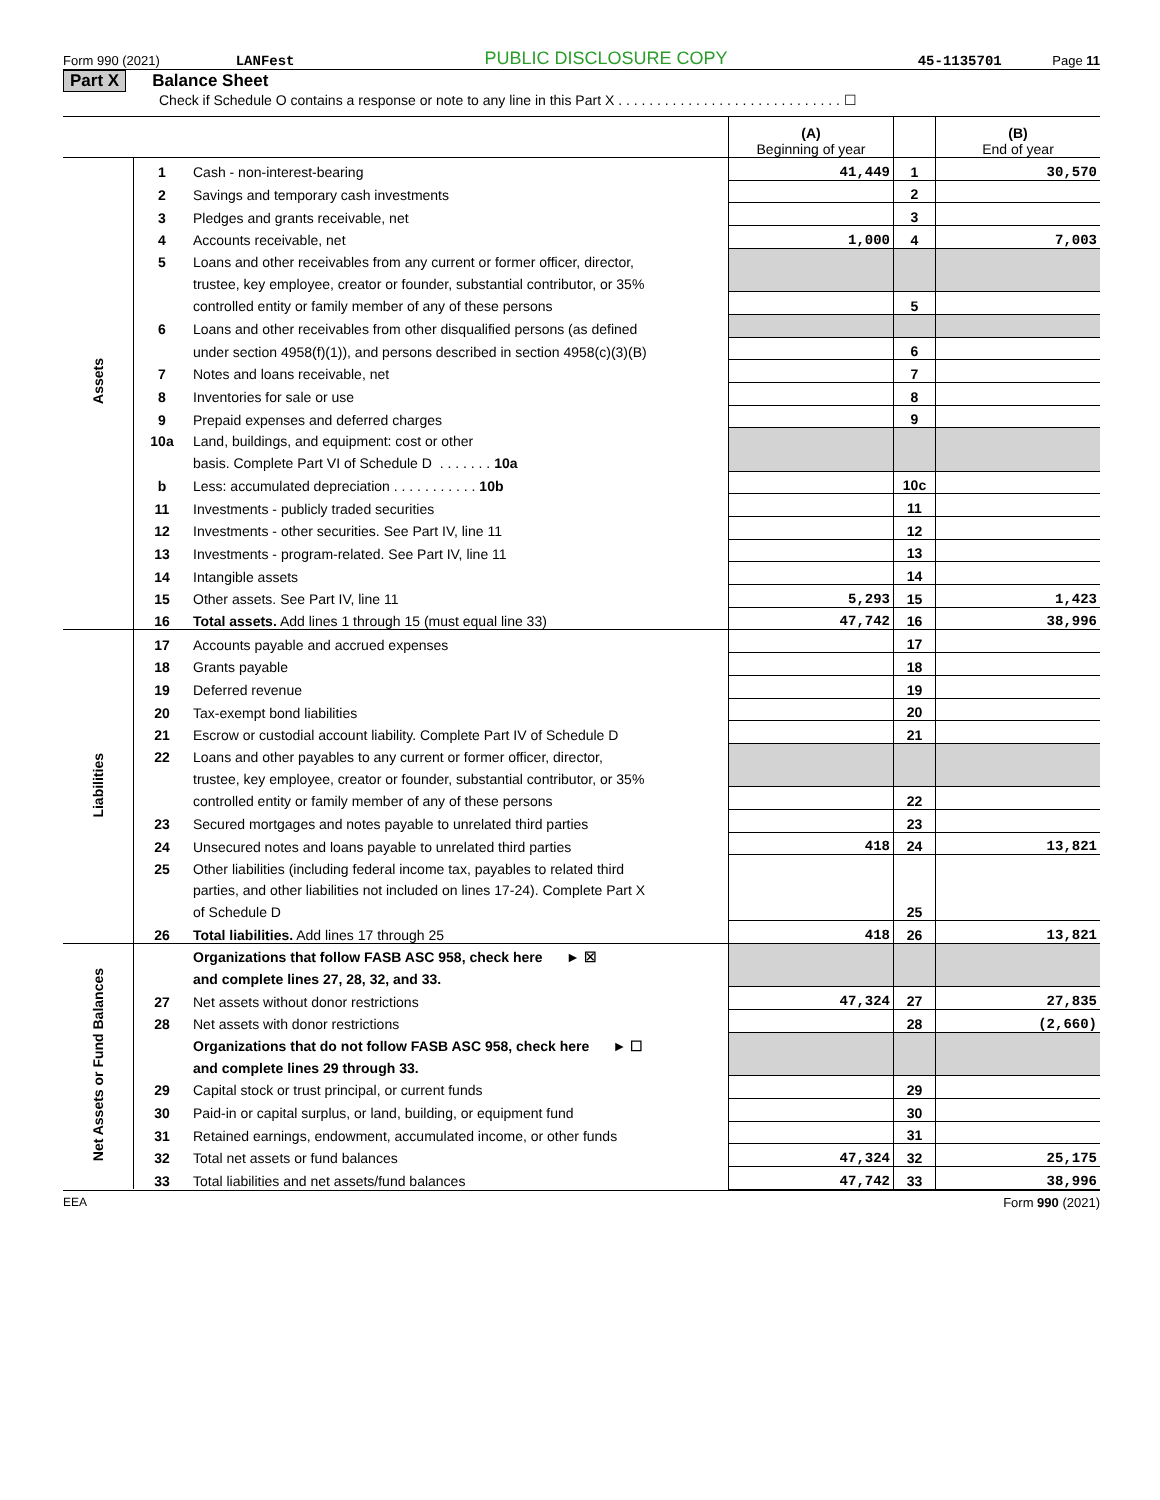Form 990 (2021) LANFest PUBLIC DISCLOSURE COPY 45-1135701 Page 11
Part X Balance Sheet
Check if Schedule O contains a response or note to any line in this Part X . . . . . . . . . . . . . . . . . . . . . . . . . . . . . ☐
| | | | (A) Beginning of year | | (B) End of year |
| Assets | 1 | Cash - non-interest-bearing | 41,449 | 1 | 30,570 |
| | 2 | Savings and temporary cash investments | | 2 | |
| | 3 | Pledges and grants receivable, net | | 3 | |
| | 4 | Accounts receivable, net | 1,000 | 4 | 7,003 |
| | 5 | Loans and other receivables from any current or former officer, director, | | | |
| | | trustee, key employee, creator or founder, substantial contributor, or 35% | | | |
| | | controlled entity or family member of any of these persons | | 5 | |
| | 6 | Loans and other receivables from other disqualified persons (as defined | | | |
| | | under section 4958(f)(1)), and persons described in section 4958(c)(3)(B) | | 6 | |
| | 7 | Notes and loans receivable, net | | 7 | |
| | 8 | Inventories for sale or use | | 8 | |
| | 9 | Prepaid expenses and deferred charges | | 9 | |
| | 10a | Land, buildings, and equipment: cost or other | | | |
| | | basis. Complete Part VI of Schedule D . . . . . . . 10a | | | |
| | b | Less: accumulated depreciation . . . . . . . . . . . 10b | | 10c | |
| | 11 | Investments - publicly traded securities | | 11 | |
| | 12 | Investments - other securities. See Part IV, line 11 | | 12 | |
| | 13 | Investments - program-related. See Part IV, line 11 | | 13 | |
| | 14 | Intangible assets | | 14 | |
| | 15 | Other assets. See Part IV, line 11 | 5,293 | 15 | 1,423 |
| | 16 | Total assets. Add lines 1 through 15 (must equal line 33) | 47,742 | 16 | 38,996 |
| Liabilities | 17 | Accounts payable and accrued expenses | | 17 | |
| | 18 | Grants payable | | 18 | |
| | 19 | Deferred revenue | | 19 | |
| | 20 | Tax-exempt bond liabilities | | 20 | |
| | 21 | Escrow or custodial account liability. Complete Part IV of Schedule D | | 21 | |
| | 22 | Loans and other payables to any current or former officer, director, | | | |
| | | trustee, key employee, creator or founder, substantial contributor, or 35% | | | |
| | | controlled entity or family member of any of these persons | | 22 | |
| | 23 | Secured mortgages and notes payable to unrelated third parties | | 23 | |
| | 24 | Unsecured notes and loans payable to unrelated third parties | 418 | 24 | 13,821 |
| | 25 | Other liabilities (including federal income tax, payables to related third | | | |
| | | parties, and other liabilities not included on lines 17-24). Complete Part X | | | |
| | | of Schedule D | | 25 | |
| | 26 | Total liabilities. Add lines 17 through 25 | 418 | 26 | 13,821 |
| Net Assets or Fund Balances | | Organizations that follow FASB ASC 958, check here ► ☒ | | | |
| | | and complete lines 27, 28, 32, and 33. | | | |
| | 27 | Net assets without donor restrictions | 47,324 | 27 | 27,835 |
| | 28 | Net assets with donor restrictions | | 28 | (2,660) |
| | | Organizations that do not follow FASB ASC 958, check here ► ☐ | | | |
| | | and complete lines 29 through 33. | | | |
| | 29 | Capital stock or trust principal, or current funds | | 29 | |
| | 30 | Paid-in or capital surplus, or land, building, or equipment fund | | 30 | |
| | 31 | Retained earnings, endowment, accumulated income, or other funds | | 31 | |
| | 32 | Total net assets or fund balances | 47,324 | 32 | 25,175 |
| | 33 | Total liabilities and net assets/fund balances | 47,742 | 33 | 38,996 |
EEA Form 990 (2021)